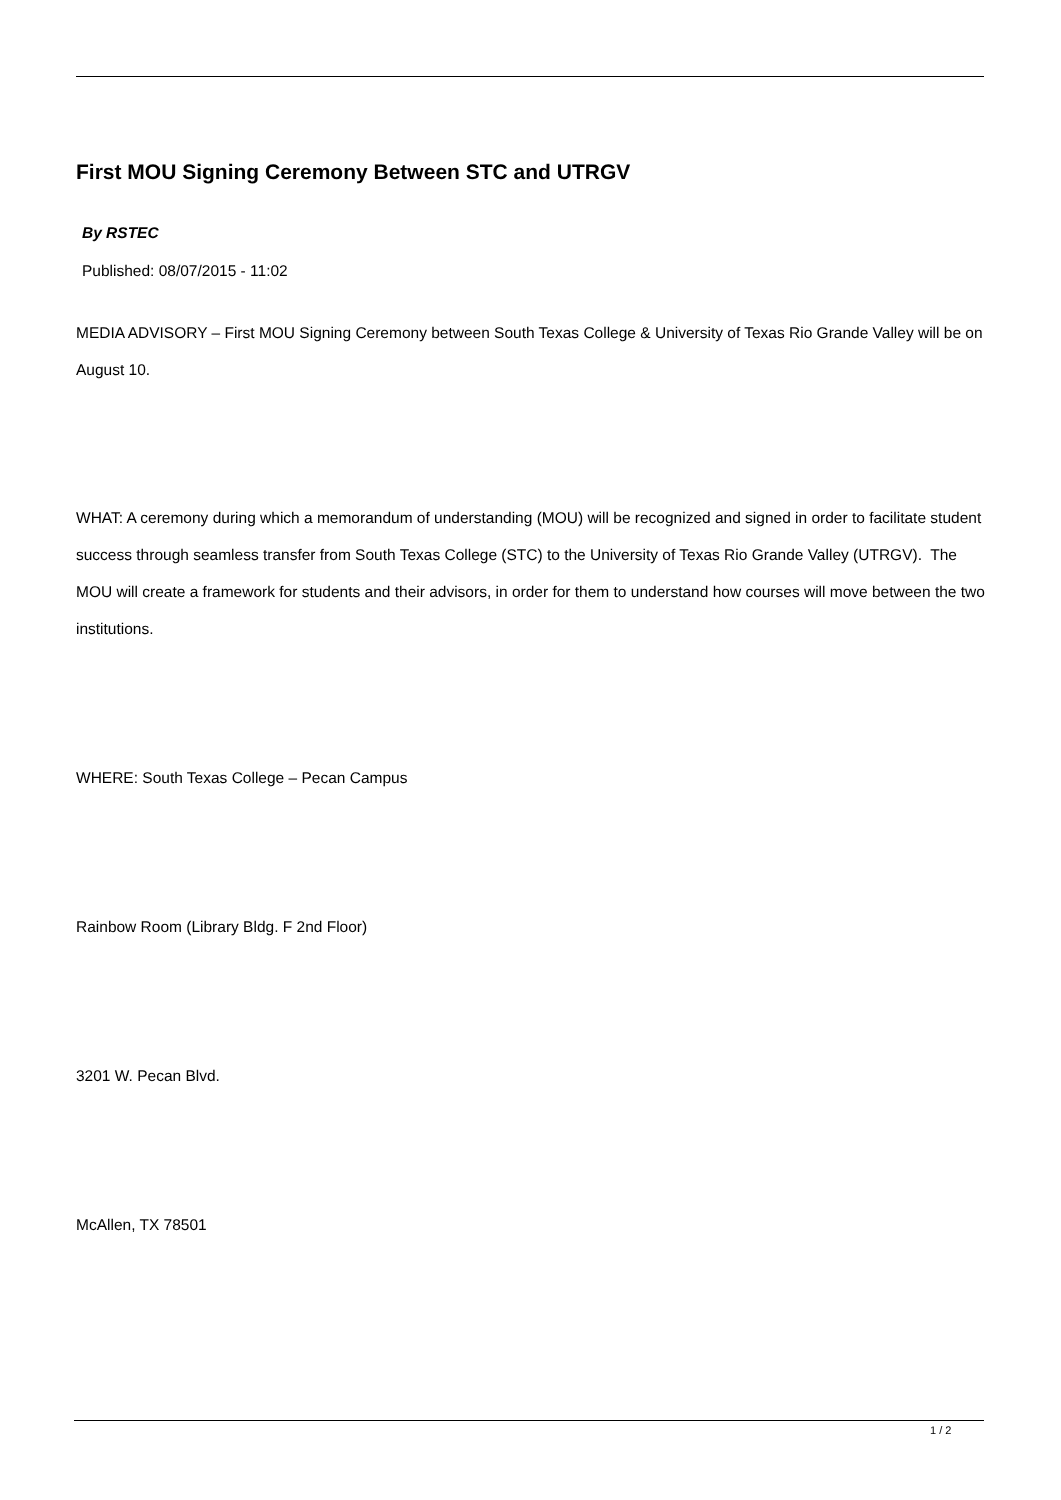First MOU Signing Ceremony Between STC and UTRGV
By RSTEC
Published: 08/07/2015 - 11:02
MEDIA ADVISORY – First MOU Signing Ceremony between South Texas College & University of Texas Rio Grande Valley will be on August 10.
WHAT: A ceremony during which a memorandum of understanding (MOU) will be recognized and signed in order to facilitate student success through seamless transfer from South Texas College (STC) to the University of Texas Rio Grande Valley (UTRGV). The MOU will create a framework for students and their advisors, in order for them to understand how courses will move between the two institutions.
WHERE: South Texas College – Pecan Campus
Rainbow Room (Library Bldg. F 2nd Floor)
3201 W. Pecan Blvd.
McAllen, TX 78501
1 / 2